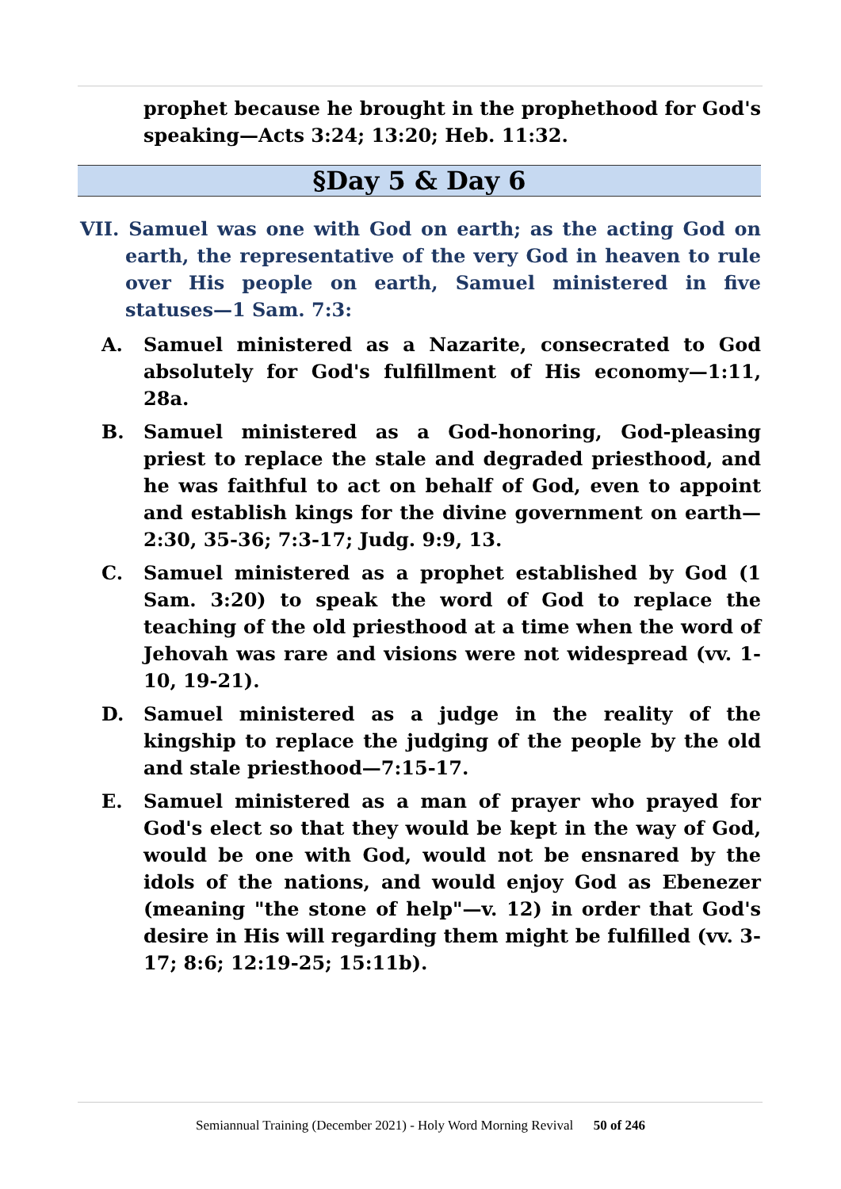prophet because he brought in the prophethood for God's speaking—Acts 3:24; 13:20; Heb. 11:32.
§Day 5 & Day 6
VII. Samuel was one with God on earth; as the acting God on earth, the representative of the very God in heaven to rule over His people on earth, Samuel ministered in five statuses—1 Sam. 7:3:
A. Samuel ministered as a Nazarite, consecrated to God absolutely for God's fulfillment of His economy—1:11, 28a.
B. Samuel ministered as a God-honoring, God-pleasing priest to replace the stale and degraded priesthood, and he was faithful to act on behalf of God, even to appoint and establish kings for the divine government on earth—2:30, 35-36; 7:3-17; Judg. 9:9, 13.
C. Samuel ministered as a prophet established by God (1 Sam. 3:20) to speak the word of God to replace the teaching of the old priesthood at a time when the word of Jehovah was rare and visions were not widespread (vv. 1-10, 19-21).
D. Samuel ministered as a judge in the reality of the kingship to replace the judging of the people by the old and stale priesthood—7:15-17.
E. Samuel ministered as a man of prayer who prayed for God's elect so that they would be kept in the way of God, would be one with God, would not be ensnared by the idols of the nations, and would enjoy God as Ebenezer (meaning "the stone of help"—v. 12) in order that God's desire in His will regarding them might be fulfilled (vv. 3-17; 8:6; 12:19-25; 15:11b).
Semiannual Training (December 2021) - Holy Word Morning Revival 50 of 246